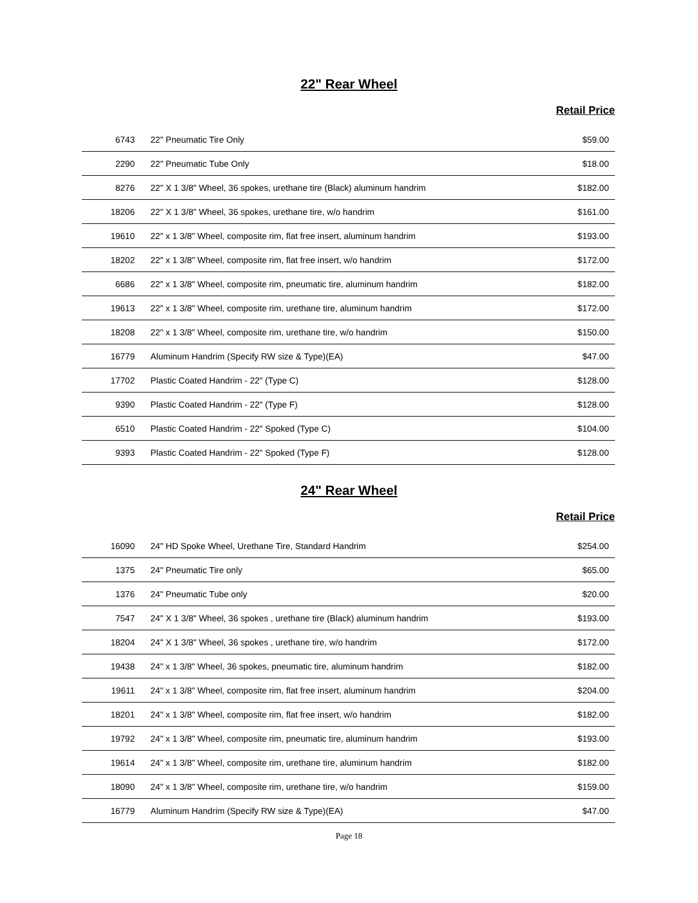22" Rear Wheel
Retail Price
| 6743 | 22" Pneumatic Tire Only | $59.00 |
| 2290 | 22" Pneumatic Tube Only | $18.00 |
| 8276 | 22" X 1 3/8" Wheel, 36 spokes, urethane tire (Black) aluminum handrim | $182.00 |
| 18206 | 22" X 1 3/8" Wheel, 36 spokes, urethane tire, w/o handrim | $161.00 |
| 19610 | 22" x 1 3/8" Wheel, composite rim, flat free insert, aluminum handrim | $193.00 |
| 18202 | 22" x 1 3/8" Wheel, composite rim, flat free insert, w/o handrim | $172.00 |
| 6686 | 22" x 1 3/8" Wheel, composite rim, pneumatic tire, aluminum handrim | $182.00 |
| 19613 | 22" x 1 3/8" Wheel, composite rim, urethane tire, aluminum handrim | $172.00 |
| 18208 | 22" x 1 3/8" Wheel, composite rim, urethane tire, w/o handrim | $150.00 |
| 16779 | Aluminum Handrim (Specify RW size & Type)(EA) | $47.00 |
| 17702 | Plastic Coated Handrim - 22" (Type C) | $128.00 |
| 9390 | Plastic Coated Handrim - 22" (Type F) | $128.00 |
| 6510 | Plastic Coated Handrim - 22" Spoked (Type C) | $104.00 |
| 9393 | Plastic Coated Handrim - 22" Spoked (Type F) | $128.00 |
24" Rear Wheel
Retail Price
| 16090 | 24" HD Spoke Wheel, Urethane Tire, Standard Handrim | $254.00 |
| 1375 | 24" Pneumatic Tire only | $65.00 |
| 1376 | 24" Pneumatic Tube only | $20.00 |
| 7547 | 24" X 1 3/8" Wheel, 36 spokes , urethane tire (Black) aluminum handrim | $193.00 |
| 18204 | 24" X 1 3/8" Wheel, 36 spokes , urethane tire, w/o handrim | $172.00 |
| 19438 | 24" x 1 3/8" Wheel, 36 spokes, pneumatic tire, aluminum handrim | $182.00 |
| 19611 | 24" x 1 3/8" Wheel, composite rim, flat free insert, aluminum handrim | $204.00 |
| 18201 | 24" x 1 3/8" Wheel, composite rim, flat free insert, w/o handrim | $182.00 |
| 19792 | 24" x 1 3/8" Wheel, composite rim, pneumatic tire, aluminum handrim | $193.00 |
| 19614 | 24" x 1 3/8" Wheel, composite rim, urethane tire, aluminum handrim | $182.00 |
| 18090 | 24" x 1 3/8" Wheel, composite rim, urethane tire, w/o handrim | $159.00 |
| 16779 | Aluminum Handrim (Specify RW size & Type)(EA) | $47.00 |
Page 18